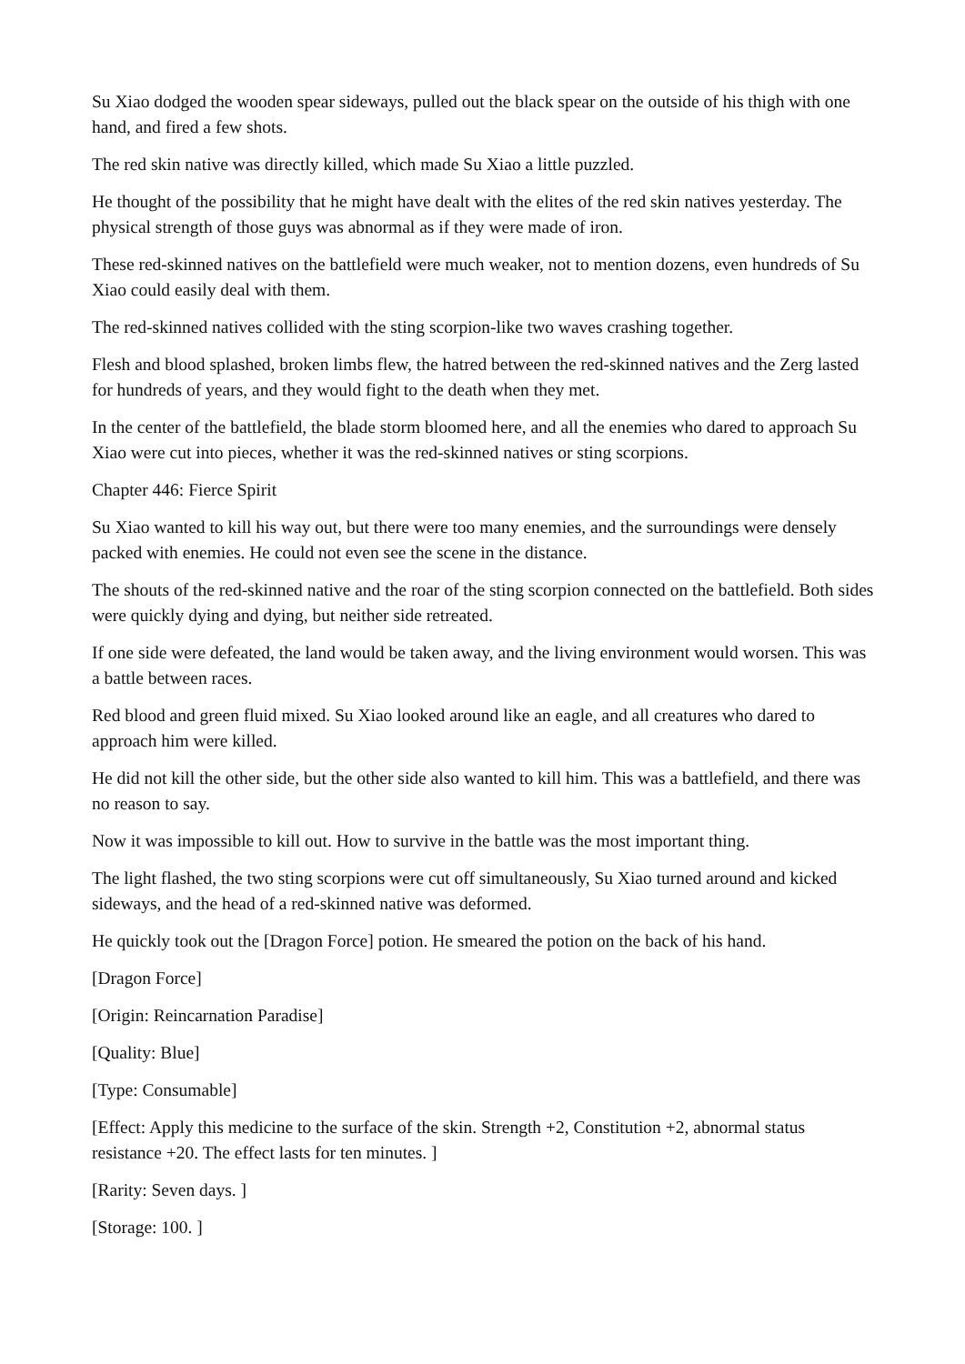Su Xiao dodged the wooden spear sideways, pulled out the black spear on the outside of his thigh with one hand, and fired a few shots.
The red skin native was directly killed, which made Su Xiao a little puzzled.
He thought of the possibility that he might have dealt with the elites of the red skin natives yesterday. The physical strength of those guys was abnormal as if they were made of iron.
These red-skinned natives on the battlefield were much weaker, not to mention dozens, even hundreds of Su Xiao could easily deal with them.
The red-skinned natives collided with the sting scorpion-like two waves crashing together.
Flesh and blood splashed, broken limbs flew, the hatred between the red-skinned natives and the Zerg lasted for hundreds of years, and they would fight to the death when they met.
In the center of the battlefield, the blade storm bloomed here, and all the enemies who dared to approach Su Xiao were cut into pieces, whether it was the red-skinned natives or sting scorpions.
Chapter 446: Fierce Spirit
Su Xiao wanted to kill his way out, but there were too many enemies, and the surroundings were densely packed with enemies. He could not even see the scene in the distance.
The shouts of the red-skinned native and the roar of the sting scorpion connected on the battlefield. Both sides were quickly dying and dying, but neither side retreated.
If one side were defeated, the land would be taken away, and the living environment would worsen. This was a battle between races.
Red blood and green fluid mixed. Su Xiao looked around like an eagle, and all creatures who dared to approach him were killed.
He did not kill the other side, but the other side also wanted to kill him. This was a battlefield, and there was no reason to say.
Now it was impossible to kill out. How to survive in the battle was the most important thing.
The light flashed, the two sting scorpions were cut off simultaneously, Su Xiao turned around and kicked sideways, and the head of a red-skinned native was deformed.
He quickly took out the [Dragon Force] potion. He smeared the potion on the back of his hand.
[Dragon Force]
[Origin: Reincarnation Paradise]
[Quality: Blue]
[Type: Consumable]
[Effect: Apply this medicine to the surface of the skin. Strength +2, Constitution +2, abnormal status resistance +20. The effect lasts for ten minutes. ]
[Rarity: Seven days. ]
[Storage: 100. ]